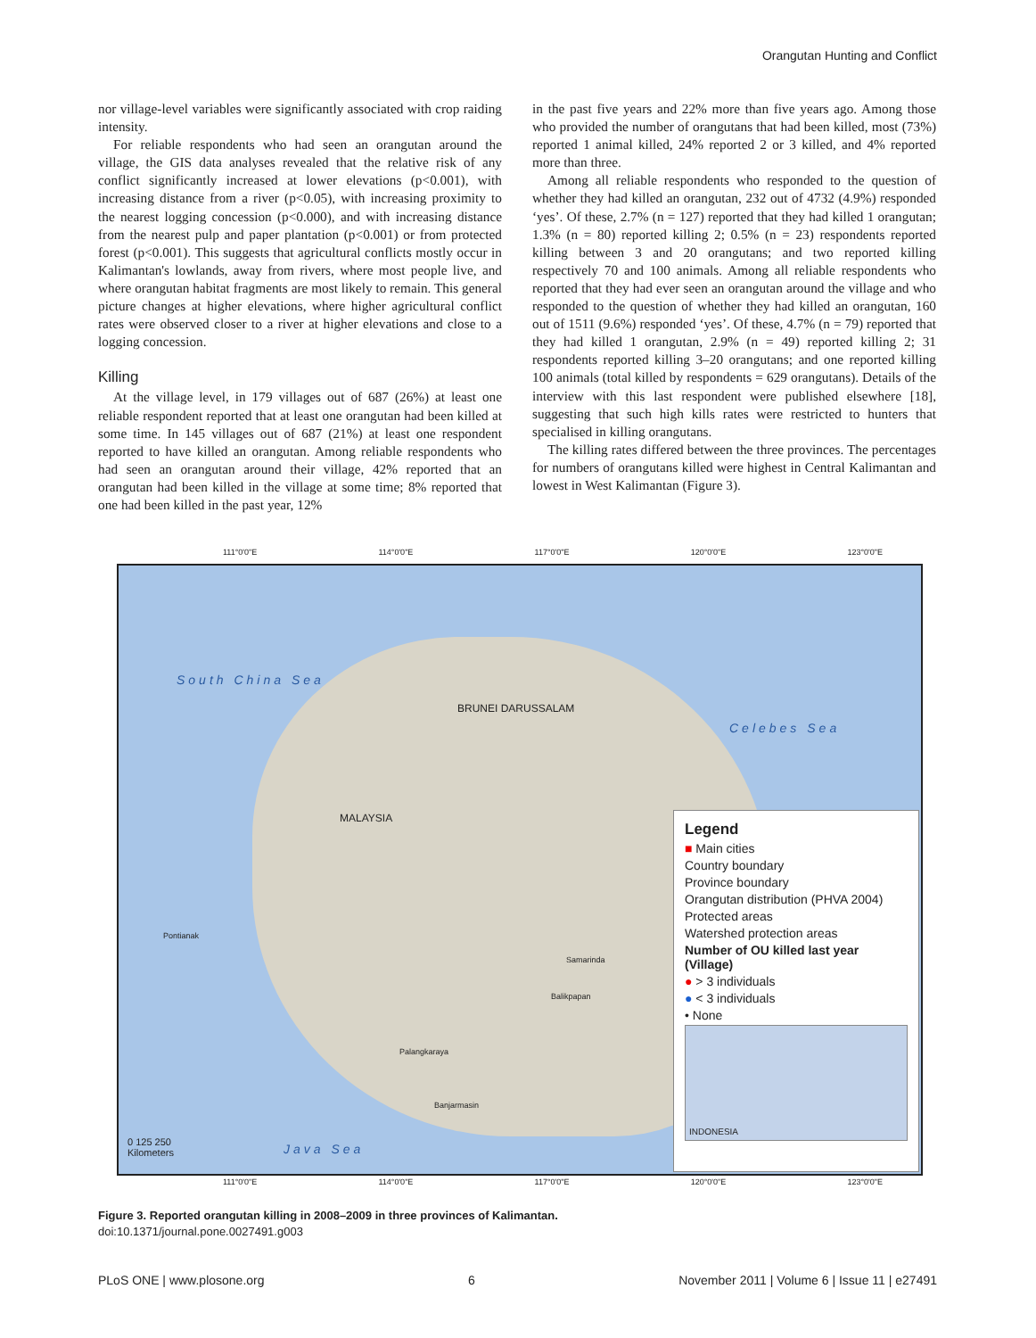Orangutan Hunting and Conflict
nor village-level variables were significantly associated with crop raiding intensity.
For reliable respondents who had seen an orangutan around the village, the GIS data analyses revealed that the relative risk of any conflict significantly increased at lower elevations (p<0.001), with increasing distance from a river (p<0.05), with increasing proximity to the nearest logging concession (p<0.000), and with increasing distance from the nearest pulp and paper plantation (p<0.001) or from protected forest (p<0.001). This suggests that agricultural conflicts mostly occur in Kalimantan's lowlands, away from rivers, where most people live, and where orangutan habitat fragments are most likely to remain. This general picture changes at higher elevations, where higher agricultural conflict rates were observed closer to a river at higher elevations and close to a logging concession.
Killing
At the village level, in 179 villages out of 687 (26%) at least one reliable respondent reported that at least one orangutan had been killed at some time. In 145 villages out of 687 (21%) at least one respondent reported to have killed an orangutan. Among reliable respondents who had seen an orangutan around their village, 42% reported that an orangutan had been killed in the village at some time; 8% reported that one had been killed in the past year, 12%
in the past five years and 22% more than five years ago. Among those who provided the number of orangutans that had been killed, most (73%) reported 1 animal killed, 24% reported 2 or 3 killed, and 4% reported more than three.
Among all reliable respondents who responded to the question of whether they had killed an orangutan, 232 out of 4732 (4.9%) responded ‘yes’. Of these, 2.7% (n = 127) reported that they had killed 1 orangutan; 1.3% (n = 80) reported killing 2; 0.5% (n = 23) respondents reported killing between 3 and 20 orangutans; and two reported killing respectively 70 and 100 animals. Among all reliable respondents who reported that they had ever seen an orangutan around the village and who responded to the question of whether they had killed an orangutan, 160 out of 1511 (9.6%) responded ‘yes’. Of these, 4.7% (n = 79) reported that they had killed 1 orangutan, 2.9% (n = 49) reported killing 2; 31 respondents reported killing 3–20 orangutans; and one reported killing 100 animals (total killed by respondents = 629 orangutans). Details of the interview with this last respondent were published elsewhere [18], suggesting that such high kills rates were restricted to hunters that specialised in killing orangutans.
The killing rates differed between the three provinces. The percentages for numbers of orangutans killed were highest in Central Kalimantan and lowest in West Kalimantan (Figure 3).
111°0'0"E 114°0'0"E 117°0'0"E 120°0'0"E 123°0'0"E
South China Sea
Celebes Sea
Java Sea
BRUNEI DARUSSALAM
MALAYSIA
Pontianak
Samarinda
Balikpapan
Palangkaraya
Banjarmasin
0 125 250
Kilometers
Legend
■ Main cities
Country boundary
Province boundary
Orangutan distribution (PHVA 2004)
Protected areas
Watershed protection areas
Number of OU killed last year (Village)
● > 3 individuals
● < 3 individuals
• None
INDONESIA
111°0'0"E 114°0'0"E 117°0'0"E 120°0'0"E 123°0'0"E
Figure 3. Reported orangutan killing in 2008–2009 in three provinces of Kalimantan.
doi:10.1371/journal.pone.0027491.g003
PLoS ONE | www.plosone.org 6 November 2011 | Volume 6 | Issue 11 | e27491